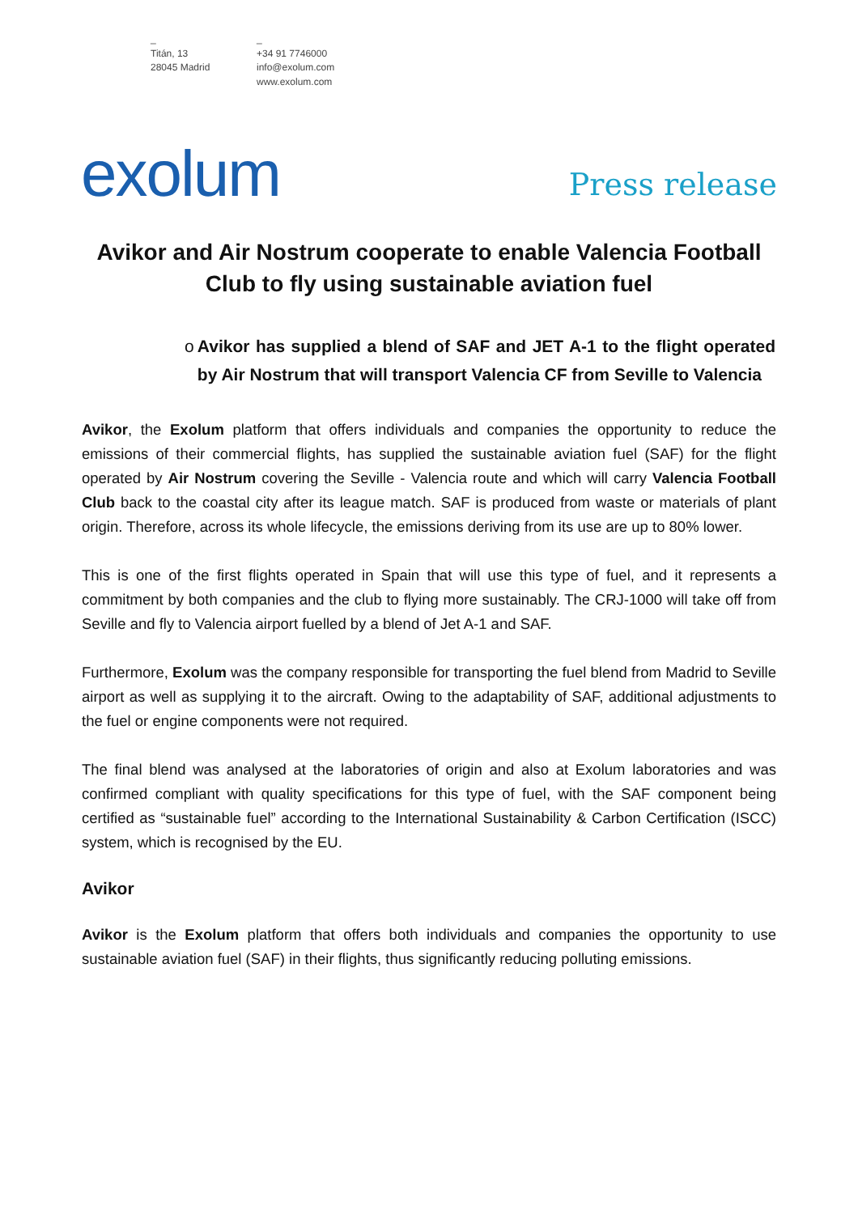_
Titán, 13
28045 Madrid
_
+34 91 7746000
info@exolum.com
www.exolum.com
exolum
Press release
Avikor and Air Nostrum cooperate to enable Valencia Football Club to fly using sustainable aviation fuel
o Avikor has supplied a blend of SAF and JET A-1 to the flight operated by Air Nostrum that will transport Valencia CF from Seville to Valencia
Avikor, the Exolum platform that offers individuals and companies the opportunity to reduce the emissions of their commercial flights, has supplied the sustainable aviation fuel (SAF) for the flight operated by Air Nostrum covering the Seville - Valencia route and which will carry Valencia Football Club back to the coastal city after its league match. SAF is produced from waste or materials of plant origin. Therefore, across its whole lifecycle, the emissions deriving from its use are up to 80% lower.
This is one of the first flights operated in Spain that will use this type of fuel, and it represents a commitment by both companies and the club to flying more sustainably. The CRJ-1000 will take off from Seville and fly to Valencia airport fuelled by a blend of Jet A-1 and SAF.
Furthermore, Exolum was the company responsible for transporting the fuel blend from Madrid to Seville airport as well as supplying it to the aircraft. Owing to the adaptability of SAF, additional adjustments to the fuel or engine components were not required.
The final blend was analysed at the laboratories of origin and also at Exolum laboratories and was confirmed compliant with quality specifications for this type of fuel, with the SAF component being certified as “sustainable fuel” according to the International Sustainability & Carbon Certification (ISCC) system, which is recognised by the EU.
Avikor
Avikor is the Exolum platform that offers both individuals and companies the opportunity to use sustainable aviation fuel (SAF) in their flights, thus significantly reducing polluting emissions.